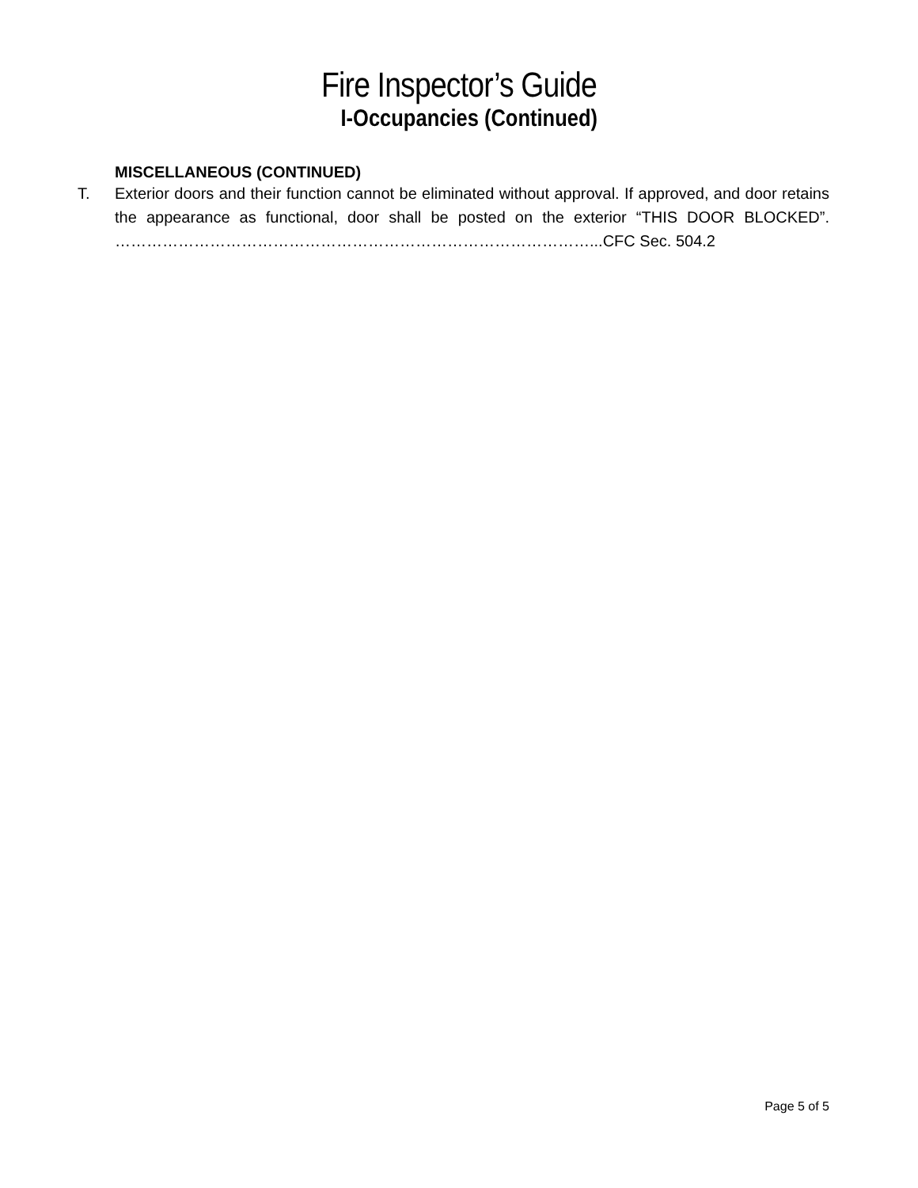Fire Inspector’s Guide
I-Occupancies (Continued)
MISCELLANEOUS (CONTINUED)
T. Exterior doors and their function cannot be eliminated without approval. If approved, and door retains the appearance as functional, door shall be posted on the exterior “THIS DOOR BLOCKED”. ………………………………………………………………………………...CFC Sec. 504.2
Page 5 of 5